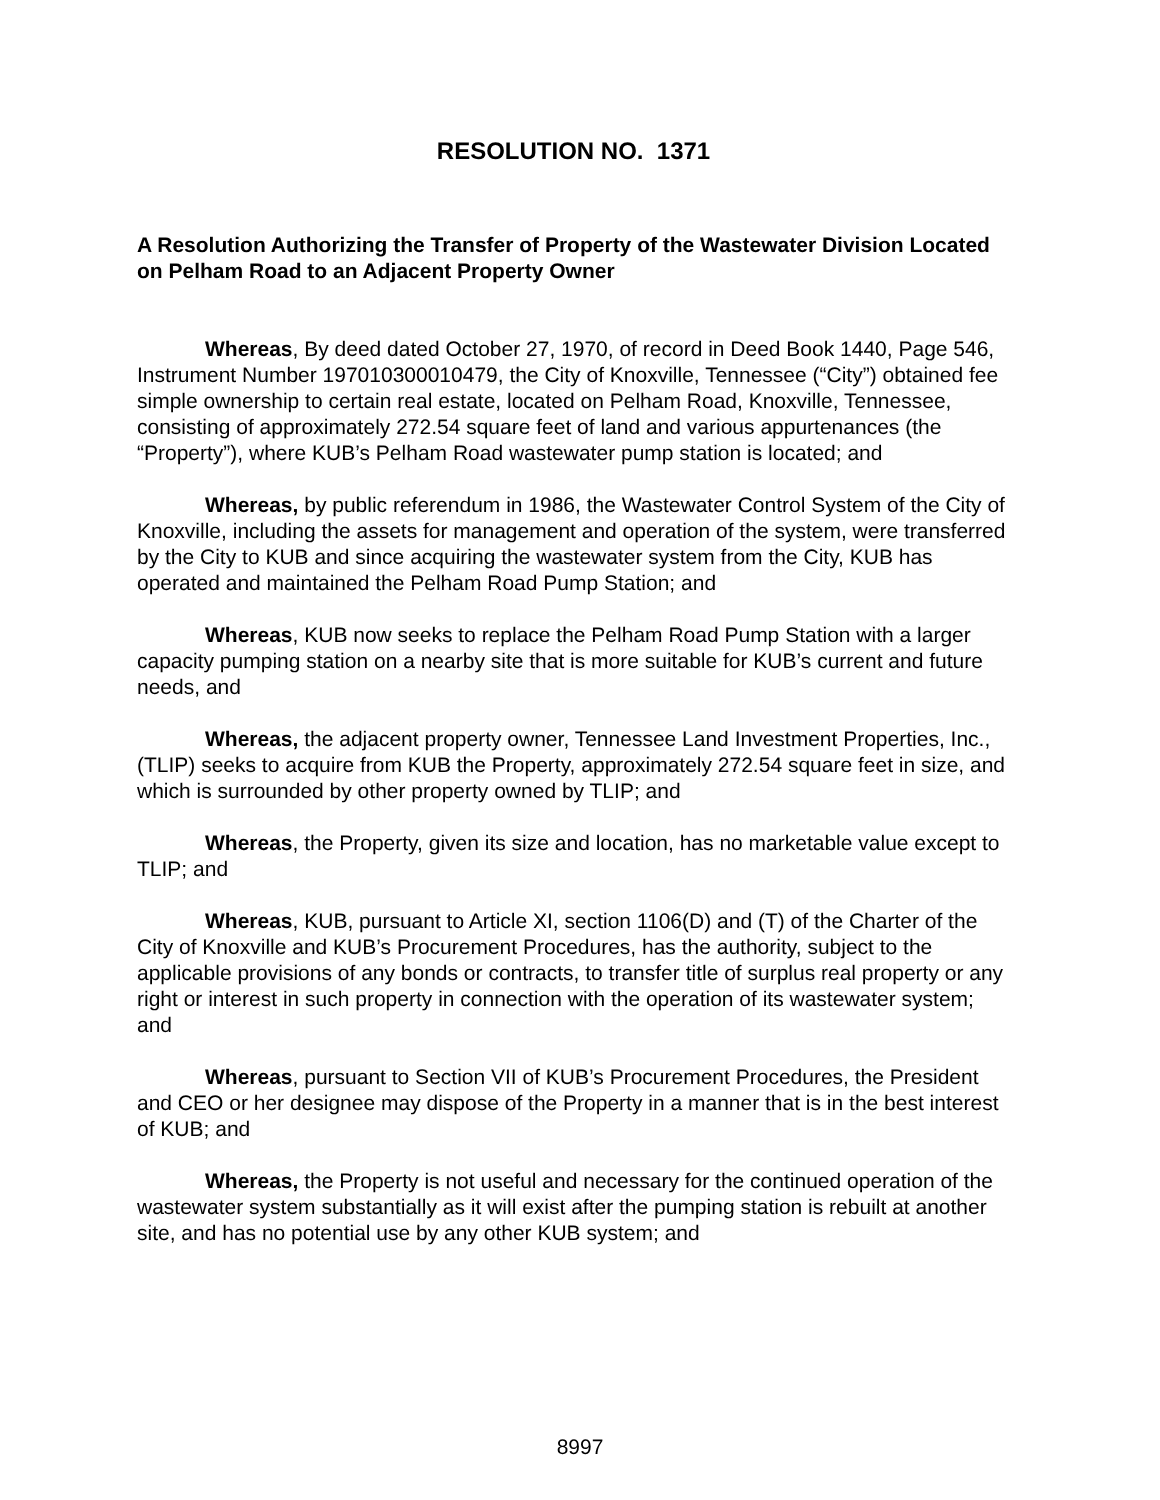RESOLUTION NO. 1371
A Resolution Authorizing the Transfer of Property of the Wastewater Division Located on Pelham Road to an Adjacent Property Owner
Whereas, By deed dated October 27, 1970, of record in Deed Book 1440, Page 546, Instrument Number 197010300010479, the City of Knoxville, Tennessee (“City”) obtained fee simple ownership to certain real estate, located on Pelham Road, Knoxville, Tennessee, consisting of approximately 272.54 square feet of land and various appurtenances (the “Property”), where KUB’s Pelham Road wastewater pump station is located; and
Whereas, by public referendum in 1986, the Wastewater Control System of the City of Knoxville, including the assets for management and operation of the system, were transferred by the City to KUB and since acquiring the wastewater system from the City, KUB has operated and maintained the Pelham Road Pump Station; and
Whereas, KUB now seeks to replace the Pelham Road Pump Station with a larger capacity pumping station on a nearby site that is more suitable for KUB’s current and future needs, and
Whereas, the adjacent property owner, Tennessee Land Investment Properties, Inc., (TLIP) seeks to acquire from KUB the Property, approximately 272.54 square feet in size, and which is surrounded by other property owned by TLIP; and
Whereas, the Property, given its size and location, has no marketable value except to TLIP; and
Whereas, KUB, pursuant to Article XI, section 1106(D) and (T) of the Charter of the City of Knoxville and KUB’s Procurement Procedures, has the authority, subject to the applicable provisions of any bonds or contracts, to transfer title of surplus real property or any right or interest in such property in connection with the operation of its wastewater system; and
Whereas, pursuant to Section VII of KUB’s Procurement Procedures, the President and CEO or her designee may dispose of the Property in a manner that is in the best interest of KUB; and
Whereas, the Property is not useful and necessary for the continued operation of the wastewater system substantially as it will exist after the pumping station is rebuilt at another site, and has no potential use by any other KUB system; and
8997